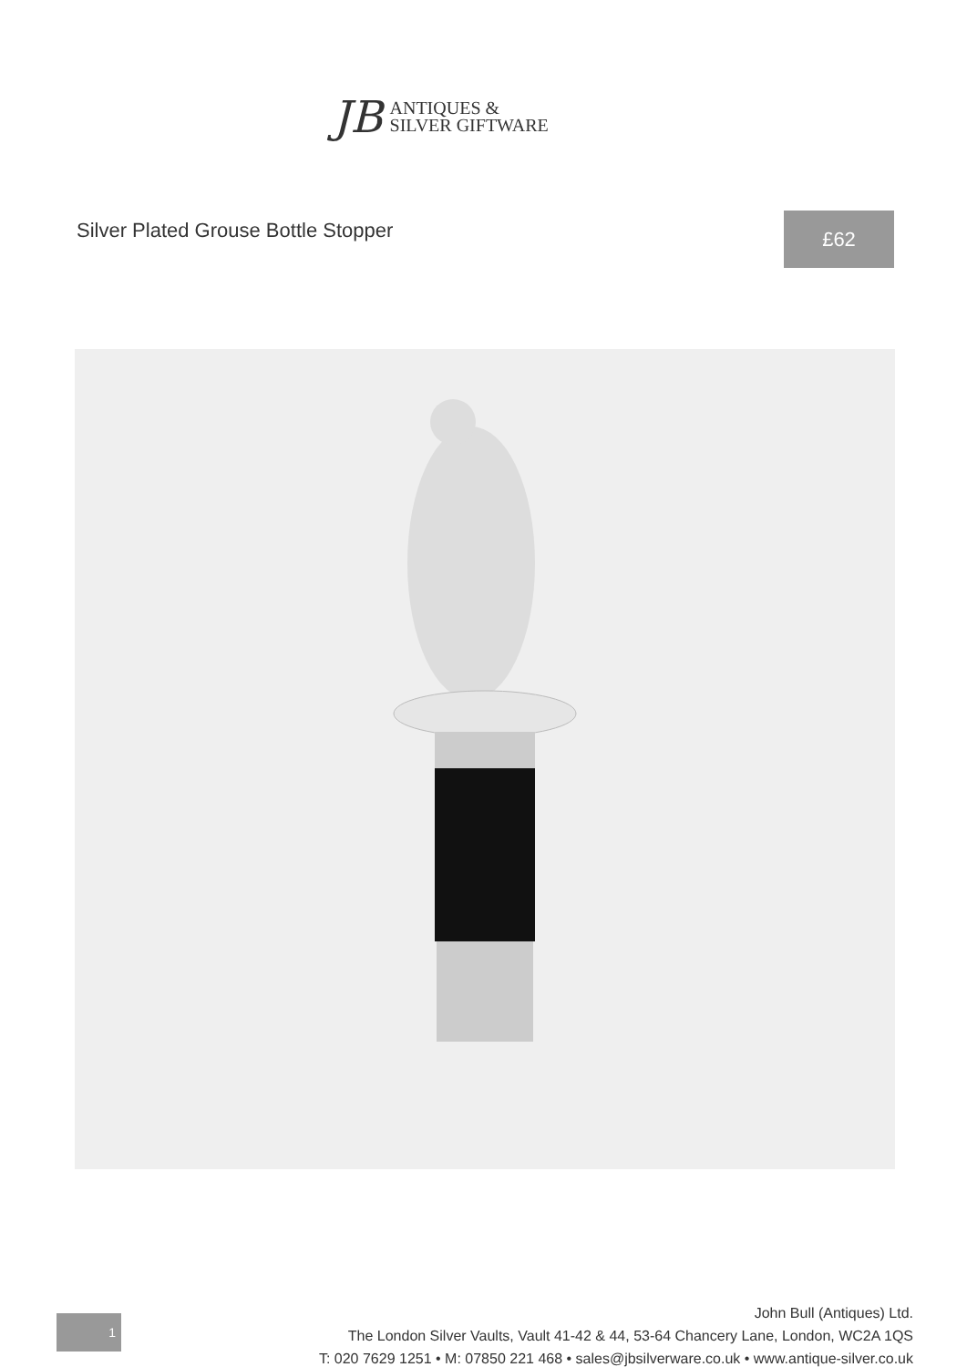JB
ANTIQUES &
SILVER GIFTWARE
Silver Plated Grouse Bottle Stopper
£62
1
John Bull (Antiques) Ltd.
The London Silver Vaults, Vault 41-42 & 44, 53-64 Chancery Lane, London, WC2A 1QS
T: 020 7629 1251 • M: 07850 221 468 • sales@jbsilverware.co.uk • www.antique-silver.co.uk